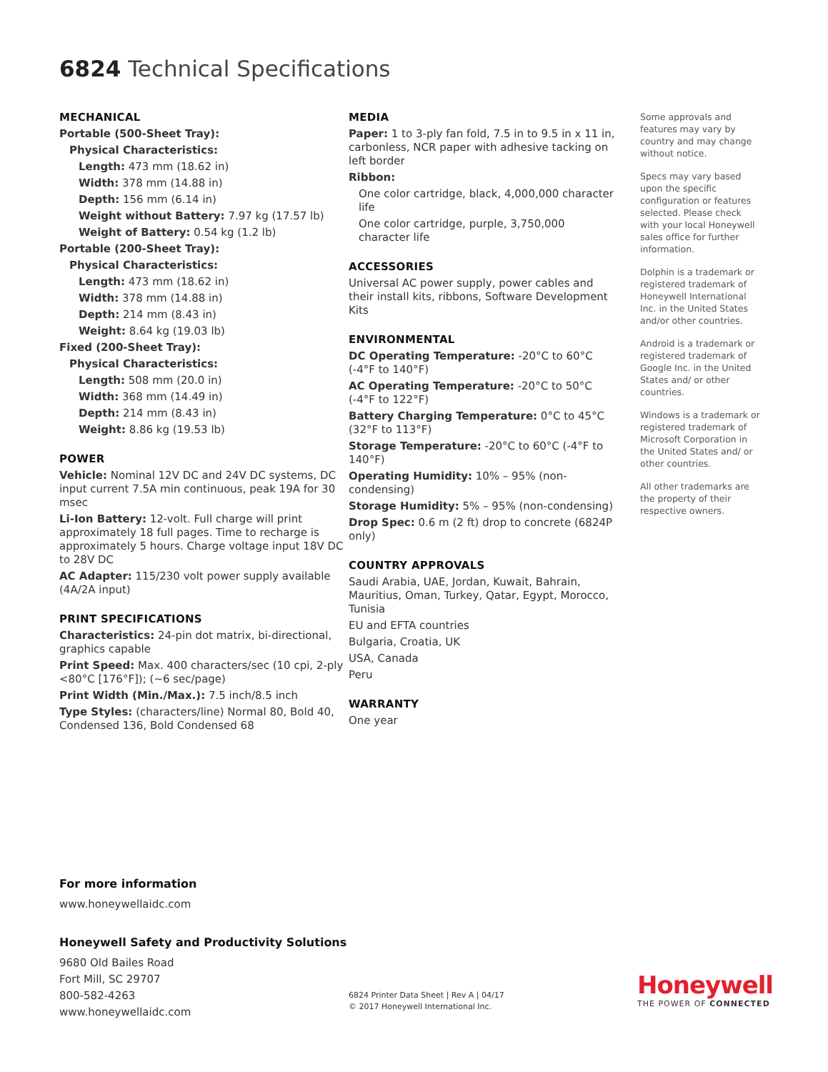6824 Technical Specifications
MECHANICAL
Portable (500-Sheet Tray):
Physical Characteristics:
Length: 473 mm (18.62 in)
Width: 378 mm (14.88 in)
Depth: 156 mm (6.14 in)
Weight without Battery: 7.97 kg (17.57 lb)
Weight of Battery: 0.54 kg (1.2 lb)
Portable (200-Sheet Tray):
Physical Characteristics:
Length: 473 mm (18.62 in)
Width: 378 mm (14.88 in)
Depth: 214 mm (8.43 in)
Weight: 8.64 kg (19.03 lb)
Fixed (200-Sheet Tray):
Physical Characteristics:
Length: 508 mm (20.0 in)
Width: 368 mm (14.49 in)
Depth: 214 mm (8.43 in)
Weight: 8.86 kg (19.53 lb)
POWER
Vehicle: Nominal 12V DC and 24V DC systems, DC input current 7.5A min continuous, peak 19A for 30 msec
Li-Ion Battery: 12-volt. Full charge will print approximately 18 full pages. Time to recharge is approximately 5 hours. Charge voltage input 18V DC to 28V DC
AC Adapter: 115/230 volt power supply available (4A/2A input)
PRINT SPECIFICATIONS
Characteristics: 24-pin dot matrix, bi-directional, graphics capable
Print Speed: Max. 400 characters/sec (10 cpi, 2-ply <80°C [176°F]); (~6 sec/page)
Print Width (Min./Max.): 7.5 inch/8.5 inch
Type Styles: (characters/line) Normal 80, Bold 40, Condensed 136, Bold Condensed 68
MEDIA
Paper: 1 to 3-ply fan fold, 7.5 in to 9.5 in x 11 in, carbonless, NCR paper with adhesive tacking on left border
Ribbon:
One color cartridge, black, 4,000,000 character life
One color cartridge, purple, 3,750,000 character life
ACCESSORIES
Universal AC power supply, power cables and their install kits, ribbons, Software Development Kits
ENVIRONMENTAL
DC Operating Temperature: -20°C to 60°C (-4°F to 140°F)
AC Operating Temperature: -20°C to 50°C (-4°F to 122°F)
Battery Charging Temperature: 0°C to 45°C (32°F to 113°F)
Storage Temperature: -20°C to 60°C (-4°F to 140°F)
Operating Humidity: 10% – 95% (non-condensing)
Storage Humidity: 5% – 95% (non-condensing)
Drop Spec: 0.6 m (2 ft) drop to concrete (6824P only)
COUNTRY APPROVALS
Saudi Arabia, UAE, Jordan, Kuwait, Bahrain, Mauritius, Oman, Turkey, Qatar, Egypt, Morocco, Tunisia
EU and EFTA countries
Bulgaria, Croatia, UK
USA, Canada
Peru
WARRANTY
One year
Some approvals and features may vary by country and may change without notice.
Specs may vary based upon the specific configuration or features selected. Please check with your local Honeywell sales office for further information.
Dolphin is a trademark or registered trademark of Honeywell International Inc. in the United States and/or other countries.
Android is a trademark or registered trademark of Google Inc. in the United States and/ or other countries.
Windows is a trademark or registered trademark of Microsoft Corporation in the United States and/ or other countries.
All other trademarks are the property of their respective owners.
For more information
www.honeywellaidc.com
Honeywell Safety and Productivity Solutions
9680 Old Bailes Road
Fort Mill, SC 29707
800-582-4263
www.honeywellaidc.com
6824 Printer Data Sheet | Rev A | 04/17
© 2017 Honeywell International Inc.
Honeywell
THE POWER OF CONNECTED